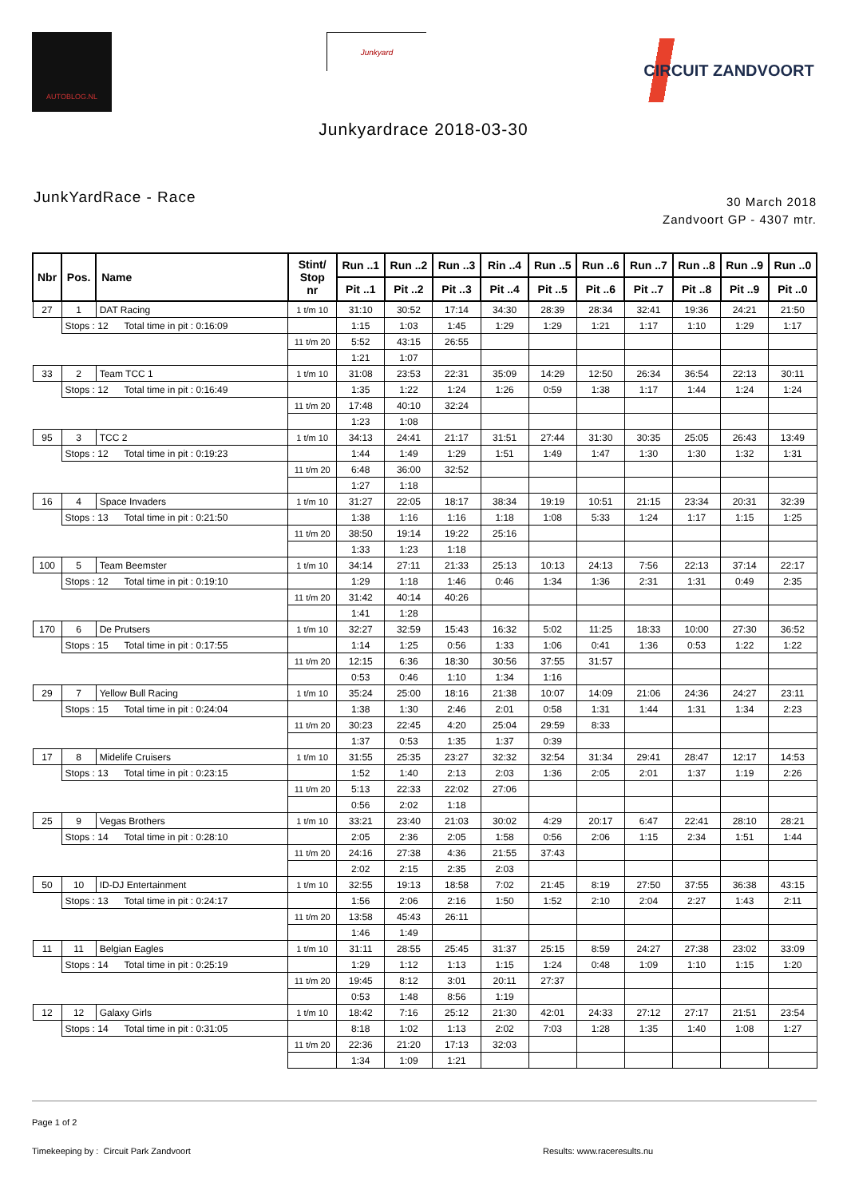AUTOBLOG.NL
Junkyard
CIRCUIT ZANDVOORT
Junkyardrace 2018-03-30
JunkYardRace - Race
30 March 2018
Zandvoort GP - 4307 mtr.
| Nbr | Pos. | Name | Stint/ Stop nr | Run ..1 | Run ..2 | Run ..3 | Rin ..4 | Run ..5 | Run ..6 | Run ..7 | Run ..8 | Run ..9 | Run ..0 |
| --- | --- | --- | --- | --- | --- | --- | --- | --- | --- | --- | --- | --- | --- |
| | | | | Pit ..1 | Pit ..2 | Pit ..3 | Pit ..4 | Pit ..5 | Pit ..6 | Pit ..7 | Pit ..8 | Pit ..9 | Pit ..0 |
| 27 | 1 | DAT Racing | 1 t/m 10 | 31:10 | 30:52 | 17:14 | 34:30 | 28:39 | 28:34 | 32:41 | 19:36 | 24:21 | 21:50 |
| | Stops : 12 Total time in pit : 0:16:09 | | | 1:15 | 1:03 | 1:45 | 1:29 | 1:29 | 1:21 | 1:17 | 1:10 | 1:29 | 1:17 |
| | | | 11 t/m 20 | 5:52 | 43:15 | 26:55 | | | | | | | |
| | | | | 1:21 | 1:07 | | | | | | | | |
| 33 | 2 | Team TCC 1 | 1 t/m 10 | 31:08 | 23:53 | 22:31 | 35:09 | 14:29 | 12:50 | 26:34 | 36:54 | 22:13 | 30:11 |
| | Stops : 12 Total time in pit : 0:16:49 | | | 1:35 | 1:22 | 1:24 | 1:26 | 0:59 | 1:38 | 1:17 | 1:44 | 1:24 | 1:24 |
| | | | 11 t/m 20 | 17:48 | 40:10 | 32:24 | | | | | | | |
| | | | | 1:23 | 1:08 | | | | | | | | |
| 95 | 3 | TCC 2 | 1 t/m 10 | 34:13 | 24:41 | 21:17 | 31:51 | 27:44 | 31:30 | 30:35 | 25:05 | 26:43 | 13:49 |
| | Stops : 12 Total time in pit : 0:19:23 | | | 1:44 | 1:49 | 1:29 | 1:51 | 1:49 | 1:47 | 1:30 | 1:30 | 1:32 | 1:31 |
| | | | 11 t/m 20 | 6:48 | 36:00 | 32:52 | | | | | | | |
| | | | | 1:27 | 1:18 | | | | | | | | |
| 16 | 4 | Space Invaders | 1 t/m 10 | 31:27 | 22:05 | 18:17 | 38:34 | 19:19 | 10:51 | 21:15 | 23:34 | 20:31 | 32:39 |
| | Stops : 13 Total time in pit : 0:21:50 | | | 1:38 | 1:16 | 1:16 | 1:18 | 1:08 | 5:33 | 1:24 | 1:17 | 1:15 | 1:25 |
| | | | 11 t/m 20 | 38:50 | 19:14 | 19:22 | 25:16 | | | | | | |
| | | | | 1:33 | 1:23 | 1:18 | | | | | | | |
| 100 | 5 | Team Beemster | 1 t/m 10 | 34:14 | 27:11 | 21:33 | 25:13 | 10:13 | 24:13 | 7:56 | 22:13 | 37:14 | 22:17 |
| | Stops : 12 Total time in pit : 0:19:10 | | | 1:29 | 1:18 | 1:46 | 0:46 | 1:34 | 1:36 | 2:31 | 1:31 | 0:49 | 2:35 |
| | | | 11 t/m 20 | 31:42 | 40:14 | 40:26 | | | | | | | |
| | | | | 1:41 | 1:28 | | | | | | | | |
| 170 | 6 | De Prutsers | 1 t/m 10 | 32:27 | 32:59 | 15:43 | 16:32 | 5:02 | 11:25 | 18:33 | 10:00 | 27:30 | 36:52 |
| | Stops : 15 Total time in pit : 0:17:55 | | | 1:14 | 1:25 | 0:56 | 1:33 | 1:06 | 0:41 | 1:36 | 0:53 | 1:22 | 1:22 |
| | | | 11 t/m 20 | 12:15 | 6:36 | 18:30 | 30:56 | 37:55 | 31:57 | | | | |
| | | | | 0:53 | 0:46 | 1:10 | 1:34 | 1:16 | | | | | |
| 29 | 7 | Yellow Bull Racing | 1 t/m 10 | 35:24 | 25:00 | 18:16 | 21:38 | 10:07 | 14:09 | 21:06 | 24:36 | 24:27 | 23:11 |
| | Stops : 15 Total time in pit : 0:24:04 | | | 1:38 | 1:30 | 2:46 | 2:01 | 0:58 | 1:31 | 1:44 | 1:31 | 1:34 | 2:23 |
| | | | 11 t/m 20 | 30:23 | 22:45 | 4:20 | 25:04 | 29:59 | 8:33 | | | | |
| | | | | 1:37 | 0:53 | 1:35 | 1:37 | 0:39 | | | | | |
| 17 | 8 | Midelife Cruisers | 1 t/m 10 | 31:55 | 25:35 | 23:27 | 32:32 | 32:54 | 31:34 | 29:41 | 28:47 | 12:17 | 14:53 |
| | Stops : 13 Total time in pit : 0:23:15 | | | 1:52 | 1:40 | 2:13 | 2:03 | 1:36 | 2:05 | 2:01 | 1:37 | 1:19 | 2:26 |
| | | | 11 t/m 20 | 5:13 | 22:33 | 22:02 | 27:06 | | | | | | |
| | | | | 0:56 | 2:02 | 1:18 | | | | | | | |
| 25 | 9 | Vegas Brothers | 1 t/m 10 | 33:21 | 23:40 | 21:03 | 30:02 | 4:29 | 20:17 | 6:47 | 22:41 | 28:10 | 28:21 |
| | Stops : 14 Total time in pit : 0:28:10 | | | 2:05 | 2:36 | 2:05 | 1:58 | 0:56 | 2:06 | 1:15 | 2:34 | 1:51 | 1:44 |
| | | | 11 t/m 20 | 24:16 | 27:38 | 4:36 | 21:55 | 37:43 | | | | | |
| | | | | 2:02 | 2:15 | 2:35 | 2:03 | | | | | | |
| 50 | 10 | ID-DJ Entertainment | 1 t/m 10 | 32:55 | 19:13 | 18:58 | 7:02 | 21:45 | 8:19 | 27:50 | 37:55 | 36:38 | 43:15 |
| | Stops : 13 Total time in pit : 0:24:17 | | | 1:56 | 2:06 | 2:16 | 1:50 | 1:52 | 2:10 | 2:04 | 2:27 | 1:43 | 2:11 |
| | | | 11 t/m 20 | 13:58 | 45:43 | 26:11 | | | | | | | |
| | | | | 1:46 | 1:49 | | | | | | | | |
| 11 | 11 | Belgian Eagles | 1 t/m 10 | 31:11 | 28:55 | 25:45 | 31:37 | 25:15 | 8:59 | 24:27 | 27:38 | 23:02 | 33:09 |
| | Stops : 14 Total time in pit : 0:25:19 | | | 1:29 | 1:12 | 1:13 | 1:15 | 1:24 | 0:48 | 1:09 | 1:10 | 1:15 | 1:20 |
| | | | 11 t/m 20 | 19:45 | 8:12 | 3:01 | 20:11 | 27:37 | | | | | |
| | | | | 0:53 | 1:48 | 8:56 | 1:19 | | | | | | |
| 12 | 12 | Galaxy Girls | 1 t/m 10 | 18:42 | 7:16 | 25:12 | 21:30 | 42:01 | 24:33 | 27:12 | 27:17 | 21:51 | 23:54 |
| | Stops : 14 Total time in pit : 0:31:05 | | | 8:18 | 1:02 | 1:13 | 2:02 | 7:03 | 1:28 | 1:35 | 1:40 | 1:08 | 1:27 |
| | | | 11 t/m 20 | 22:36 | 21:20 | 17:13 | 32:03 | | | | | | |
| | | | | 1:34 | 1:09 | 1:21 | | | | | | | |
Page 1 of 2
Timekeeping by : Circuit Park Zandvoort Results: www.raceresults.nu